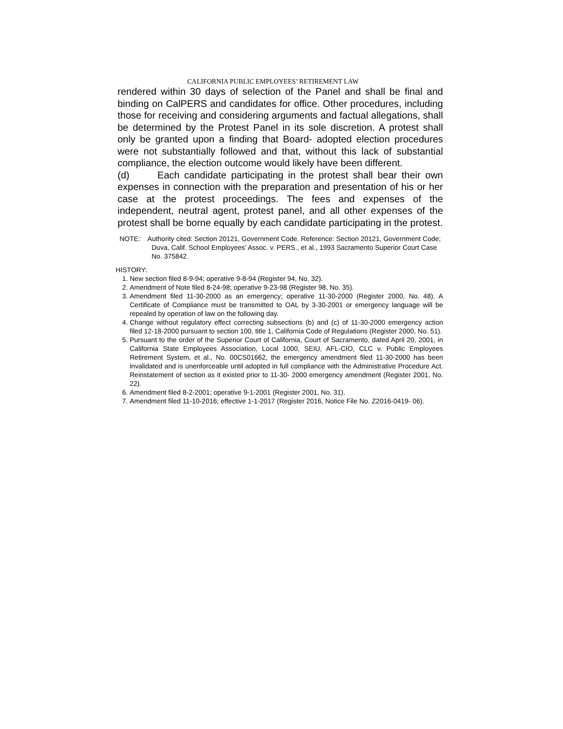CALIFORNIA PUBLIC EMPLOYEES’ RETIREMENT LAW
rendered within 30 days of selection of the Panel and shall be final and binding on CalPERS and candidates for office. Other procedures, including those for receiving and considering arguments and factual allegations, shall be determined by the Protest Panel in its sole discretion. A protest shall only be granted upon a finding that Board- adopted election procedures were not substantially followed and that, without this lack of substantial compliance, the election outcome would likely have been different.
(d) Each candidate participating in the protest shall bear their own expenses in connection with the preparation and presentation of his or her case at the protest proceedings. The fees and expenses of the independent, neutral agent, protest panel, and all other expenses of the protest shall be borne equally by each candidate participating in the protest.
NOTE: Authority cited: Section 20121, Government Code. Reference: Section 20121, Government Code; Duva, Calif. School Employees’ Assoc. v. PERS., et al., 1993 Sacramento Superior Court Case No. 375842.
HISTORY:
1. New section filed 8-9-94; operative 9-8-94 (Register 94, No. 32).
2. Amendment of Note filed 8-24-98; operative 9-23-98 (Register 98, No. 35).
3. Amendment filed 11-30-2000 as an emergency; operative 11-30-2000 (Register 2000, No. 48). A Certificate of Compliance must be transmitted to OAL by 3-30-2001 or emergency language will be repealed by operation of law on the following day.
4. Change without regulatory effect correcting subsections (b) and (c) of 11-30-2000 emergency action filed 12-18-2000 pursuant to section 100, title 1, California Code of Regulations (Register 2000, No. 51).
5. Pursuant to the order of the Superior Court of California, Court of Sacramento, dated April 20, 2001, in California State Employees Association, Local 1000, SEIU, AFL-CIO, CLC v. Public Employees Retirement System, et al., No. 00CS01662, the emergency amendment filed 11-30-2000 has been invalidated and is unenforceable until adopted in full compliance with the Administrative Procedure Act. Reinstatement of section as it existed prior to 11-30- 2000 emergency amendment (Register 2001, No. 22).
6. Amendment filed 8-2-2001; operative 9-1-2001 (Register 2001, No. 31).
7. Amendment filed 11-10-2016; effective 1-1-2017 (Register 2016, Notice File No. Z2016-0419- 06).